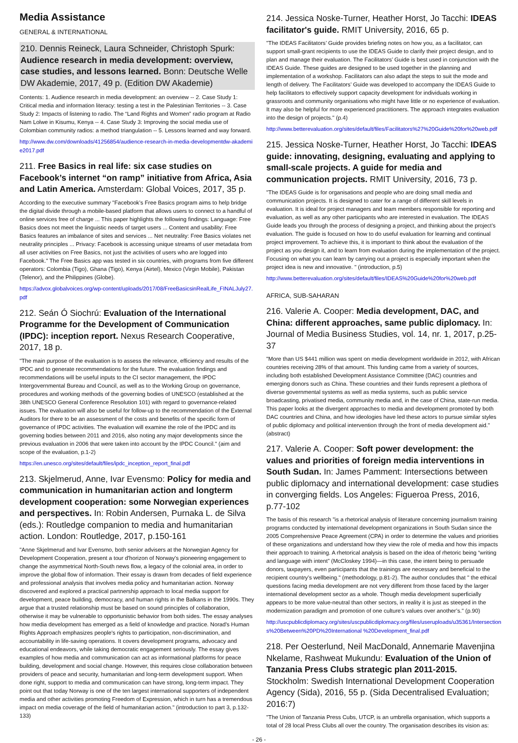Media Assistance
GENERAL & INTERNATIONAL
210. Dennis Reineck, Laura Schneider, Christoph Spurk: Audience research in media development: overview, case studies, and lessons learned. Bonn: Deutsche Welle DW Akademie, 2017, 49 p. (Edition DW Akademie)
Contents: 1. Audience research in media development: an overview -- 2. Case Study 1: Critical media and information literacy: testing a test in the Palestinian Territories -- 3. Case Study 2: Impacts of listening to radio. The “Land Rights and Women” radio program at Radio Nam Lolwe in Kisumu, Kenya -- 4. Case Study 3: Improving the social media use of Colombian community radios: a method triangulation -- 5. Lessons learned and way forward.
http://www.dw.com/downloads/41256854/audience-research-in-media-developmentdw-akademie2017.pdf
211. Free Basics in real life: six case studies on Facebook’s internet “on ramp” initiative from Africa, Asia and Latin America. Amsterdam: Global Voices, 2017, 35 p.
According to the executive summary "Facebook’s Free Basics program aims to help bridge the digital divide through a mobile-based platform that allows users to connect to a handful of online services free of charge ... This paper highlights the following findings: Language: Free Basics does not meet the linguistic needs of target users ... Content and usability: Free Basics features an imbalance of sites and services ... Net neutrality: Free Basics violates net neutrality principles ... Privacy: Facebook is accessing unique streams of user metadata from all user activities on Free Basics, not just the activities of users who are logged into Facebook." The Free Basics app was tested in six countries, with programs from five different operators: Colombia (Tigo), Ghana (Tigo), Kenya (Airtel), Mexico (Virgin Mobile), Pakistan (Telenor), and the Philippines (Globe).
https://advox.globalvoices.org/wp-content/uploads/2017/08/FreeBasicsinRealLife_FINALJuly27.pdf
212. Seán Ó Siochrú: Evaluation of the International Programme for the Development of Communication (IPDC): inception report. Nexus Research Cooperative, 2017, 18 p.
"The main purpose of the evaluation is to assess the relevance, efficiency and results of the IPDC and to generate recommendations for the future. The evaluation findings and recommendations will be useful inputs to the CI sector management, the IPDC Intergovernmental Bureau and Council, as well as to the Working Group on governance, procedures and working methods of the governing bodies of UNESCO (established at the 38th UNESCO General Conference Resolution 101) with regard to governance-related issues. The evaluation will also be useful for follow-up to the recommendation of the External Auditors for there to be an assessment of the costs and benefits of the specific form of governance of IPDC activities. The evaluation will examine the role of the IPDC and its governing bodies between 2011 and 2016, also noting any major developments since the previous evaluation in 2006 that were taken into account by the IPDC Council." (aim and scope of the evaluation, p.1-2)
https://en.unesco.org/sites/default/files/ipdc_inception_report_final.pdf
213. Skjelmerud, Anne, Ivar Evensmo: Policy for media and communication in humanitarian action and longterm development cooperation: some Norwegian experiences and perspectives. In: Robin Andersen, Purnaka L. de Silva (eds.): Routledge companion to media and humanitarian action. London: Routledge, 2017, p.150-161
"Anne Skjelmerud and Ivar Evensmo, both senior advisers at the Norwegian Agency for Development Cooperation, present a tour d'horizon of Norway's pioneering engagement to change the asymmetrical North-South news flow, a legacy of the colonial area, in order to improve the global flow of information. Their essay is drawn from decades of field experience and professional analysis that involves media policy and humanitarian action. Norway discovered and explored a practical partnership approach to local media support for development, peace building, democracy, and human rights in the Balkans in the 1990s. They argue that a trusted relationship must be based on sound principles of collaboration, otherwise it may be vulnerable to opportunistic behavior from both sides. The essay analyses how media development has emerged as a field of knowledge and practice. Norad's Human Rights Approach emphasizes people's rights to participation, non-discrimination, and accountability in life-saving operations. It covers development programs, advocacy and educational endeavors, while taking democratic engagement seriously. The essay gives examples of how media and communication can act as informational platforms for peace building, development and social change. However, this requires close collaboration between providers of peace and security, humanitarian and long-term development support. When done right, support to media and communication can have strong, long-term impact. They point out that today Norway is one of the ten largest international supporters of independent media and other activities promoting Freedom of Expression, which in turn has a tremendous impact on media coverage of the field of humanitarian action." (introduction to part 3, p.132-133)
214. Jessica Noske-Turner, Heather Horst, Jo Tacchi: IDEAS facilitator's guide. RMIT University, 2016, 65 p.
"The IDEAS Facilitators’ Guide provides briefing notes on how you, as a facilitator, can support small-grant recipients to use the IDEAS Guide to clarify their project design, and to plan and manage their evaluation. The Facilitators’ Guide is best used in conjunction with the IDEAS Guide. These guides are designed to be used together in the planning and implementation of a workshop. Facilitators can also adapt the steps to suit the mode and length of delivery. The Facilitators’ Guide was developed to accompany the IDEAS Guide to help facilitators to effectively support capacity development for individuals working in grassroots and community organisations who might have little or no experience of evaluation. It may also be helpful for more experienced practitioners. The approach integrates evaluation into the design of projects." (p.4)
http://www.betterevaluation.org/sites/default/files/Facilitators%27%20Guide%20for%20web.pdf
215. Jessica Noske-Turner, Heather Horst, Jo Tacchi: IDEAS guide: innovating, designing, evaluating and applying to small-scale projects. A guide for media and communication projects. RMIT University, 2016, 73 p.
"The IDEAS Guide is for organisations and people who are doing small media and communication projects. It is designed to cater for a range of different skill levels in evaluation. It is ideal for project managers and team members responsible for reporting and evaluation, as well as any other participants who are interested in evaluation. The IDEAS Guide leads you through the process of designing a project, and thinking about the project’s evaluation. The guide is focused on how to do useful evaluation for learning and continual project improvement. To achieve this, it is important to think about the evaluation of the project as you design it, and to learn from evaluation during the implementation of the project. Focusing on what you can learn by carrying out a project is especially important when the project idea is new and innovative. " (introduction, p.5)
http://www.betterevaluation.org/sites/default/files/IDEAS%20Guide%20for%20web.pdf
AFRICA, SUB-SAHARAN
216. Valerie A. Cooper: Media development, DAC, and China: different approaches, same public diplomacy. In: Journal of Media Business Studies, vol. 14, nr. 1, 2017, p.25-37
"More than US $441 million was spent on media development worldwide in 2012, with African countries receiving 28% of that amount. This funding came from a variety of sources, including both established Development Assistance Committee (DAC) countries and emerging donors such as China. These countries and their funds represent a plethora of diverse governmental systems as well as media systems, such as public service broadcasting, privatised media, community media and, in the case of China, state-run media. This paper looks at the divergent approaches to media and development promoted by both DAC countries and China, and how ideologies have led these actors to pursue similar styles of public diplomacy and political intervention through the front of media development aid." (abstract)
217. Valerie A. Cooper: Soft power development: the values and priorities of foreign media interventions in South Sudan. In: James Pamment: Intersections between public diplomacy and international development: case studies in converging fields. Los Angeles: Figueroa Press, 2016, p.77-102
The basis of this research "is a rhetorical analysis of literature concerning journalism training programs conducted by international development organizations in South Sudan since the 2005 Comprehensive Peace Agreement (CPA) in order to determine the values and priorities of these organizations and understand how they view the role of media and how this impacts their approach to training. A rhetorical analysis is based on the idea of rhetoric being “writing and language with intent” (McCloskey 1994)—in this case, the intent being to persuade donors, taxpayers, even participants that the trainings are necessary and beneficial to the recipient country’s wellbeing." (methodology, p.81-2). The author concludes that " the ethical questions facing media development are not very different from those faced by the larger international development sector as a whole. Though media development superficially appears to be more value-neutral than other sectors, in reality it is just as steeped in the modernization paradigm and promotion of one culture’s values over another’s." (p.90)
http://uscpublicdiplomacy.org/sites/uscpublicdiplomacy.org/files/useruploads/u35361/Intersections%20Between%20PD%20International %20Development_final.pdf
218. Per Oesterlund, Neil MacDonald, Annemarie Mavenjina Nkelame, Rashweat Mukundu: Evaluation of the Union of Tanzania Press Clubs strategic plan 2011-2015. Stockholm: Swedish International Development Cooperation Agency (Sida), 2016, 55 p. (Sida Decentralised Evaluation; 2016:7)
"The Union of Tanzania Press Cubs, UTCP, is an umbrella organisation, which supports a total of 28 local Press Clubs all over the country. The organisation describes its vision as:
- 26 -